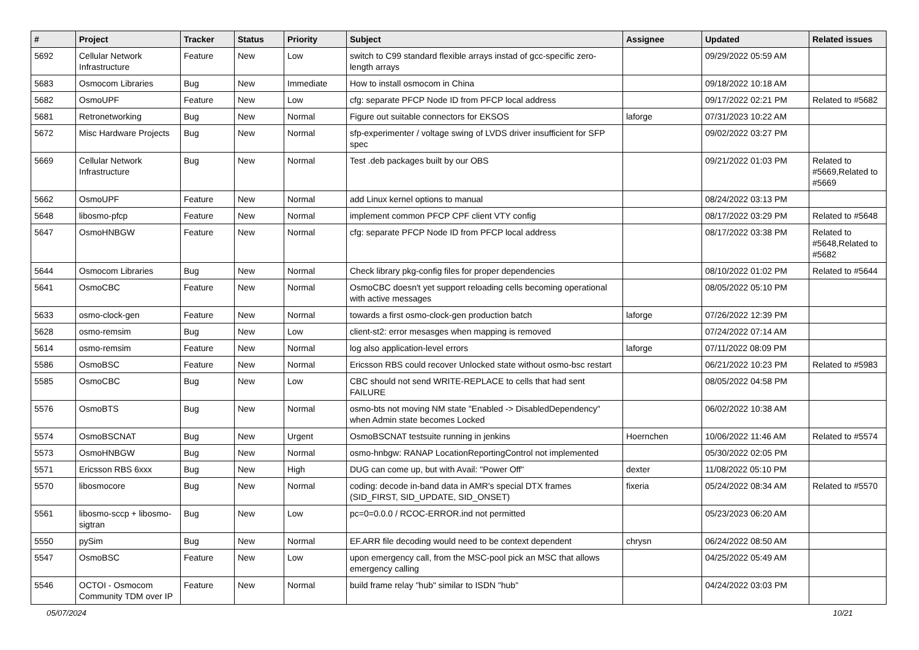| # | Project | Tracker | Status | Priority | Subject | Assignee | Updated | Related issues |
| --- | --- | --- | --- | --- | --- | --- | --- | --- |
| 5692 | Cellular Network Infrastructure | Feature | New | Low | switch to C99 standard flexible arrays instad of gcc-specific zero-length arrays | | 09/29/2022 05:59 AM | |
| 5683 | Osmocom Libraries | Bug | New | Immediate | How to install osmocom in China | | 09/18/2022 10:18 AM | |
| 5682 | OsmoUPF | Feature | New | Low | cfg: separate PFCP Node ID from PFCP local address | | 09/17/2022 02:21 PM | Related to #5682 |
| 5681 | Retronetworking | Bug | New | Normal | Figure out suitable connectors for EKSOS | laforge | 07/31/2023 10:22 AM | |
| 5672 | Misc Hardware Projects | Bug | New | Normal | sfp-experimenter / voltage swing of LVDS driver insufficient for SFP spec | | 09/02/2022 03:27 PM | |
| 5669 | Cellular Network Infrastructure | Bug | New | Normal | Test .deb packages built by our OBS | | 09/21/2022 01:03 PM | Related to #5669,Related to #5669 |
| 5662 | OsmoUPF | Feature | New | Normal | add Linux kernel options to manual | | 08/24/2022 03:13 PM | |
| 5648 | libosmo-pfcp | Feature | New | Normal | implement common PFCP CPF client VTY config | | 08/17/2022 03:29 PM | Related to #5648 |
| 5647 | OsmoHNBGW | Feature | New | Normal | cfg: separate PFCP Node ID from PFCP local address | | 08/17/2022 03:38 PM | Related to #5648,Related to #5682 |
| 5644 | Osmocom Libraries | Bug | New | Normal | Check library pkg-config files for proper dependencies | | 08/10/2022 01:02 PM | Related to #5644 |
| 5641 | OsmoCBC | Feature | New | Normal | OsmoCBC doesn't yet support reloading cells becoming operational with active messages | | 08/05/2022 05:10 PM | |
| 5633 | osmo-clock-gen | Feature | New | Normal | towards a first osmo-clock-gen production batch | laforge | 07/26/2022 12:39 PM | |
| 5628 | osmo-remsim | Bug | New | Low | client-st2: error mesasges when mapping is removed | | 07/24/2022 07:14 AM | |
| 5614 | osmo-remsim | Feature | New | Normal | log also application-level errors | laforge | 07/11/2022 08:09 PM | |
| 5586 | OsmoBSC | Feature | New | Normal | Ericsson RBS could recover Unlocked state without osmo-bsc restart | | 06/21/2022 10:23 PM | Related to #5983 |
| 5585 | OsmoCBC | Bug | New | Low | CBC should not send WRITE-REPLACE to cells that had sent FAILURE | | 08/05/2022 04:58 PM | |
| 5576 | OsmoBTS | Bug | New | Normal | osmo-bts not moving NM state "Enabled -> DisabledDependency" when Admin state becomes Locked | | 06/02/2022 10:38 AM | |
| 5574 | OsmoBSCNAT | Bug | New | Urgent | OsmoBSCNAT testsuite running in jenkins | Hoernchen | 10/06/2022 11:46 AM | Related to #5574 |
| 5573 | OsmoHNBGW | Bug | New | Normal | osmo-hnbgw: RANAP LocationReportingControl not implemented | | 05/30/2022 02:05 PM | |
| 5571 | Ericsson RBS 6xxx | Bug | New | High | DUG can come up, but with Avail: "Power Off" | dexter | 11/08/2022 05:10 PM | |
| 5570 | libosmocore | Bug | New | Normal | coding: decode in-band data in AMR's special DTX frames (SID_FIRST, SID_UPDATE, SID_ONSET) | fixeria | 05/24/2022 08:34 AM | Related to #5570 |
| 5561 | libosmo-sccp + libosmo-sigtran | Bug | New | Low | pc=0=0.0.0 / RCOC-ERROR.ind not permitted | | 05/23/2023 06:20 AM | |
| 5550 | pySim | Bug | New | Normal | EF.ARR file decoding would need to be context dependent | chrysn | 06/24/2022 08:50 AM | |
| 5547 | OsmoBSC | Feature | New | Low | upon emergency call, from the MSC-pool pick an MSC that allows emergency calling | | 04/25/2022 05:49 AM | |
| 5546 | OCTOI - Osmocom Community TDM over IP | Feature | New | Normal | build frame relay "hub" similar to ISDN "hub" | | 04/24/2022 03:03 PM | |
05/07/2024 10/21